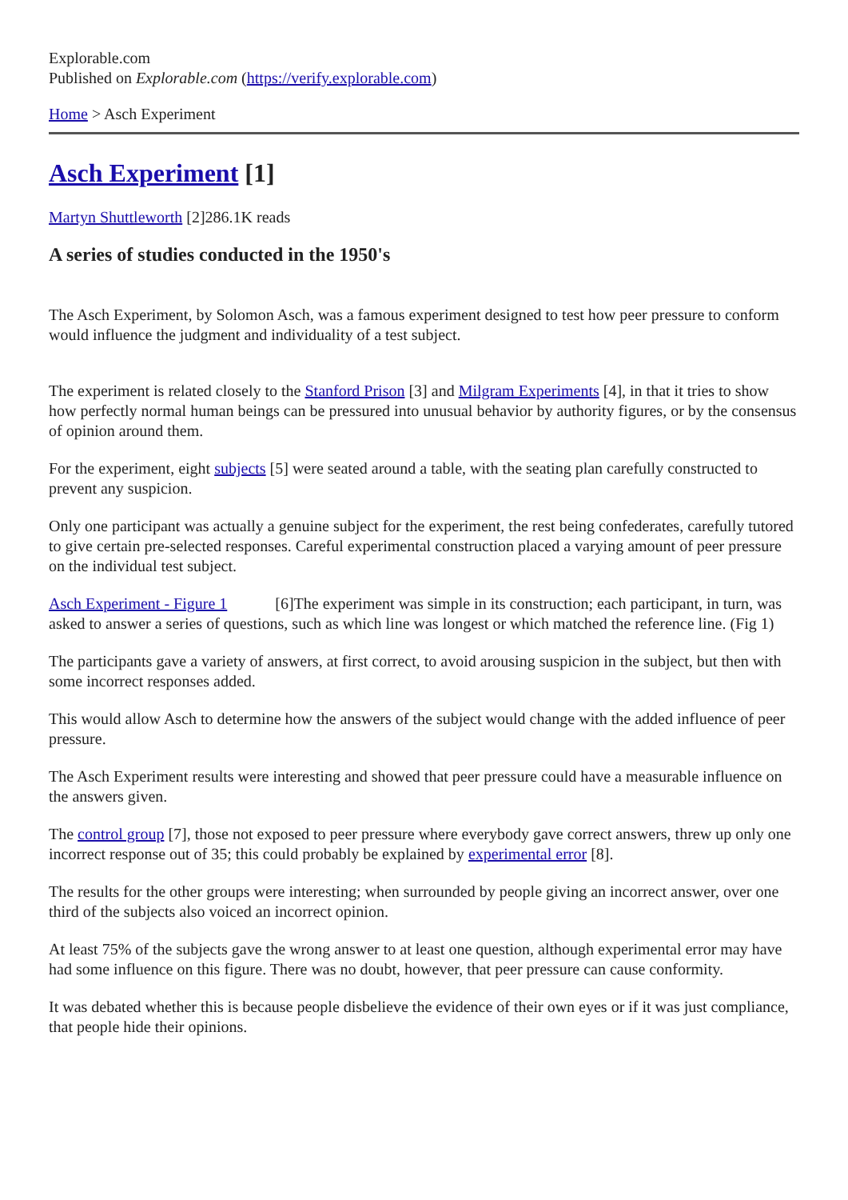Explorable.com
Published on Explorable.com (https://verify.explorable.com)
Home > Asch Experiment
Asch Experiment [1]
Martyn Shuttleworth [2]286.1K reads
A series of studies conducted in the 1950's
The Asch Experiment, by Solomon Asch, was a famous experiment designed to test how peer pressure to conform would influence the judgment and individuality of a test subject.
The experiment is related closely to the Stanford Prison [3] and Milgram Experiments [4], in that it tries to show how perfectly normal human beings can be pressured into unusual behavior by authority figures, or by the consensus of opinion around them.
For the experiment, eight subjects [5] were seated around a table, with the seating plan carefully constructed to prevent any suspicion.
Only one participant was actually a genuine subject for the experiment, the rest being confederates, carefully tutored to give certain pre-selected responses. Careful experimental construction placed a varying amount of peer pressure on the individual test subject.
Asch Experiment - Figure 1 [6]The experiment was simple in its construction; each participant, in turn, was asked to answer a series of questions, such as which line was longest or which matched the reference line. (Fig 1)
The participants gave a variety of answers, at first correct, to avoid arousing suspicion in the subject, but then with some incorrect responses added.
This would allow Asch to determine how the answers of the subject would change with the added influence of peer pressure.
The Asch Experiment results were interesting and showed that peer pressure could have a measurable influence on the answers given.
The control group [7], those not exposed to peer pressure where everybody gave correct answers, threw up only one incorrect response out of 35; this could probably be explained by experimental error [8].
The results for the other groups were interesting; when surrounded by people giving an incorrect answer, over one third of the subjects also voiced an incorrect opinion.
At least 75% of the subjects gave the wrong answer to at least one question, although experimental error may have had some influence on this figure. There was no doubt, however, that peer pressure can cause conformity.
It was debated whether this is because people disbelieve the evidence of their own eyes or if it was just compliance, that people hide their opinions.